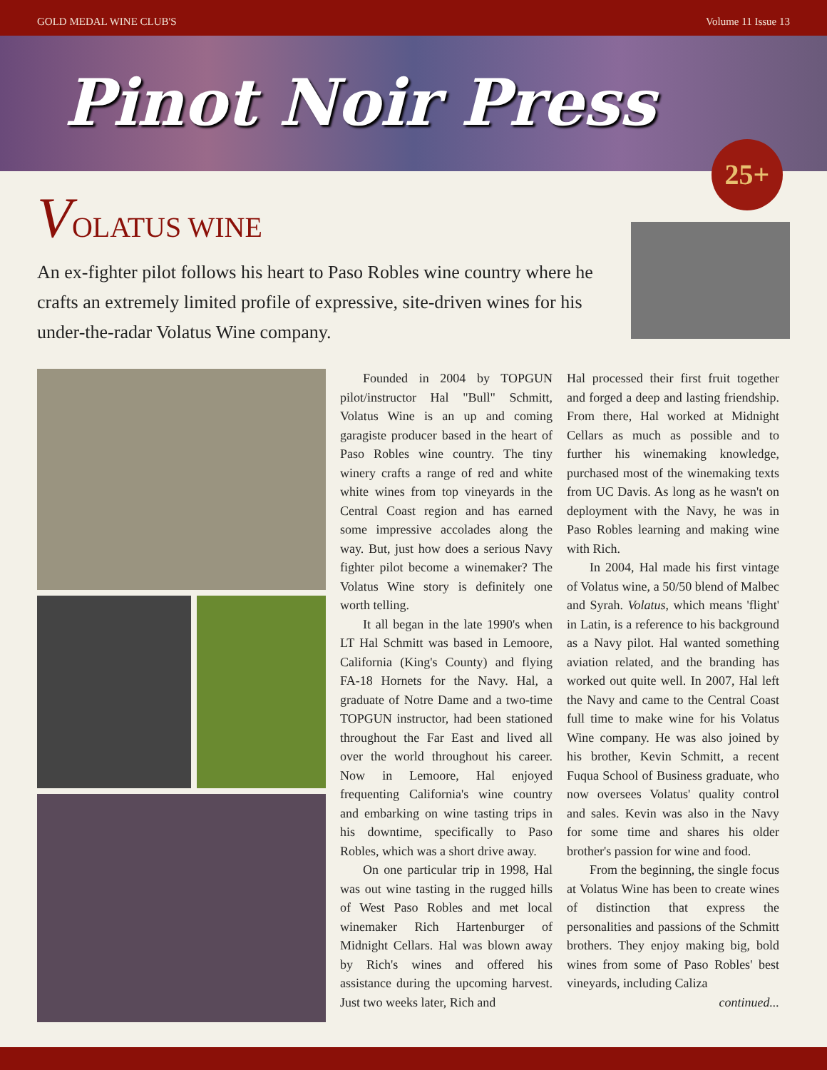GOLD MEDAL WINE CLUB'S Volume 11 Issue 13
Pinot Noir Press
25+
VOLATUS WINE
An ex-fighter pilot follows his heart to Paso Robles wine country where he crafts an extremely limited profile of expressive, site-driven wines for his under-the-radar Volatus Wine company.
Founded in 2004 by TOPGUN pilot/instructor Hal "Bull" Schmitt, Volatus Wine is an up and coming garagiste producer based in the heart of Paso Robles wine country. The tiny winery crafts a range of red and white white wines from top vineyards in the Central Coast region and has earned some impressive accolades along the way. But, just how does a serious Navy fighter pilot become a winemaker? The Volatus Wine story is definitely one worth telling.
It all began in the late 1990's when LT Hal Schmitt was based in Lemoore, California (King's County) and flying FA-18 Hornets for the Navy. Hal, a graduate of Notre Dame and a two-time TOPGUN instructor, had been stationed throughout the Far East and lived all over the world throughout his career. Now in Lemoore, Hal enjoyed frequenting California's wine country and embarking on wine tasting trips in his downtime, specifically to Paso Robles, which was a short drive away.
On one particular trip in 1998, Hal was out wine tasting in the rugged hills of West Paso Robles and met local winemaker Rich Hartenburger of Midnight Cellars. Hal was blown away by Rich's wines and offered his assistance during the upcoming harvest. Just two weeks later, Rich and
Hal processed their first fruit together and forged a deep and lasting friendship. From there, Hal worked at Midnight Cellars as much as possible and to further his winemaking knowledge, purchased most of the winemaking texts from UC Davis. As long as he wasn't on deployment with the Navy, he was in Paso Robles learning and making wine with Rich.
In 2004, Hal made his first vintage of Volatus wine, a 50/50 blend of Malbec and Syrah. Volatus, which means 'flight' in Latin, is a reference to his background as a Navy pilot. Hal wanted something aviation related, and the branding has worked out quite well. In 2007, Hal left the Navy and came to the Central Coast full time to make wine for his Volatus Wine company. He was also joined by his brother, Kevin Schmitt, a recent Fuqua School of Business graduate, who now oversees Volatus' quality control and sales. Kevin was also in the Navy for some time and shares his older brother's passion for wine and food.
From the beginning, the single focus at Volatus Wine has been to create wines of distinction that express the personalities and passions of the Schmitt brothers. They enjoy making big, bold wines from some of Paso Robles' best vineyards, including Caliza
continued...